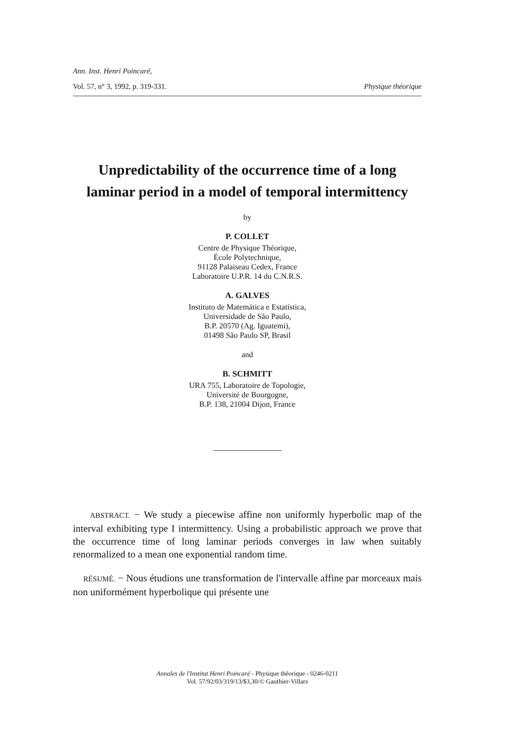Ann. Inst. Henri Poincaré,
Vol. 57, n° 3, 1992, p. 319-331. Physique théorique
Unpredictability of the occurrence time of a long
laminar period in a model of temporal intermittency
by
P. COLLET
Centre de Physique Théorique,
École Polytechnique,
91128 Palaiseau Cedex, France
Laboratoire U.P.R. 14 du C.N.R.S.
A. GALVES
Instituto de Matemática e Estatística,
Universidade de São Paulo,
B.P. 20570 (Ag. Iguatemi),
01498 São Paulo SP, Brasil
and
B. SCHMITT
URA 755, Laboratoire de Topologie,
Université de Bourgogne,
B.P. 138, 21004 Dijon, France
ABSTRACT. − We study a piecewise affine non uniformly hyperbolic map of the interval exhibiting type I intermittency. Using a probabilistic approach we prove that the occurrence time of long laminar periods converges in law when suitably renormalized to a mean one exponential random time.
RÉSUMÉ. − Nous étudions une transformation de l'intervalle affine par morceaux mais non uniformément hyperbolique qui présente une
Annales de l'Institut Henri Poincaré - Physique théorique - 0246-0211
Vol. 57/92/03/319/13/$3,30/© Gauthier-Villars